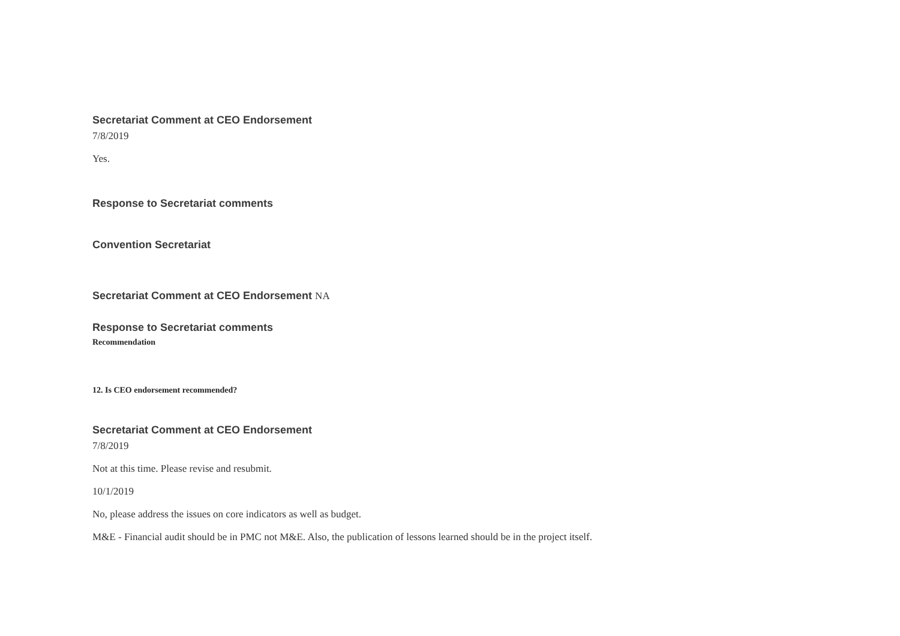Secretariat Comment at CEO Endorsement
7/8/2019
Yes.
Response to Secretariat comments
Convention Secretariat
Secretariat Comment at CEO Endorsement NA
Response to Secretariat comments
Recommendation
12. Is CEO endorsement recommended?
Secretariat Comment at CEO Endorsement
7/8/2019
Not at this time. Please revise and resubmit.
10/1/2019
No, please address the issues on core indicators as well as budget.
M&E - Financial audit should be in PMC not M&E. Also, the publication of lessons learned should be in the project itself.